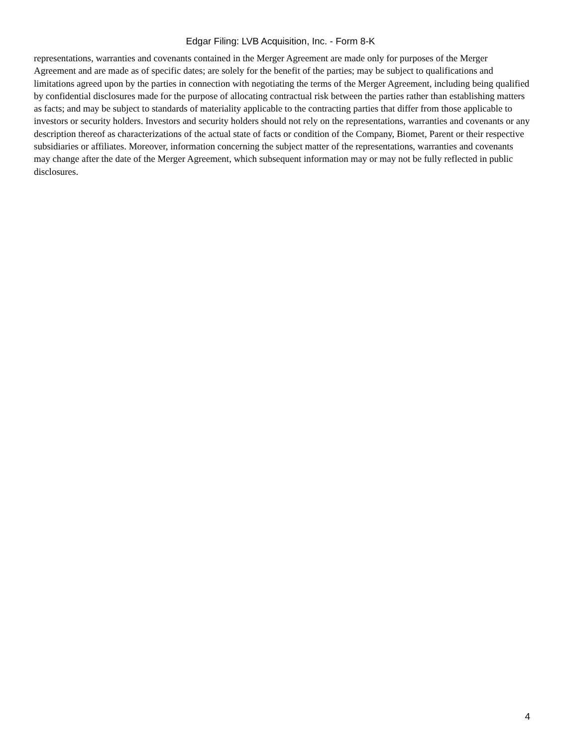Edgar Filing: LVB Acquisition, Inc. - Form 8-K
representations, warranties and covenants contained in the Merger Agreement are made only for purposes of the Merger Agreement and are made as of specific dates; are solely for the benefit of the parties; may be subject to qualifications and limitations agreed upon by the parties in connection with negotiating the terms of the Merger Agreement, including being qualified by confidential disclosures made for the purpose of allocating contractual risk between the parties rather than establishing matters as facts; and may be subject to standards of materiality applicable to the contracting parties that differ from those applicable to investors or security holders. Investors and security holders should not rely on the representations, warranties and covenants or any description thereof as characterizations of the actual state of facts or condition of the Company, Biomet, Parent or their respective subsidiaries or affiliates. Moreover, information concerning the subject matter of the representations, warranties and covenants may change after the date of the Merger Agreement, which subsequent information may or may not be fully reflected in public disclosures.
4